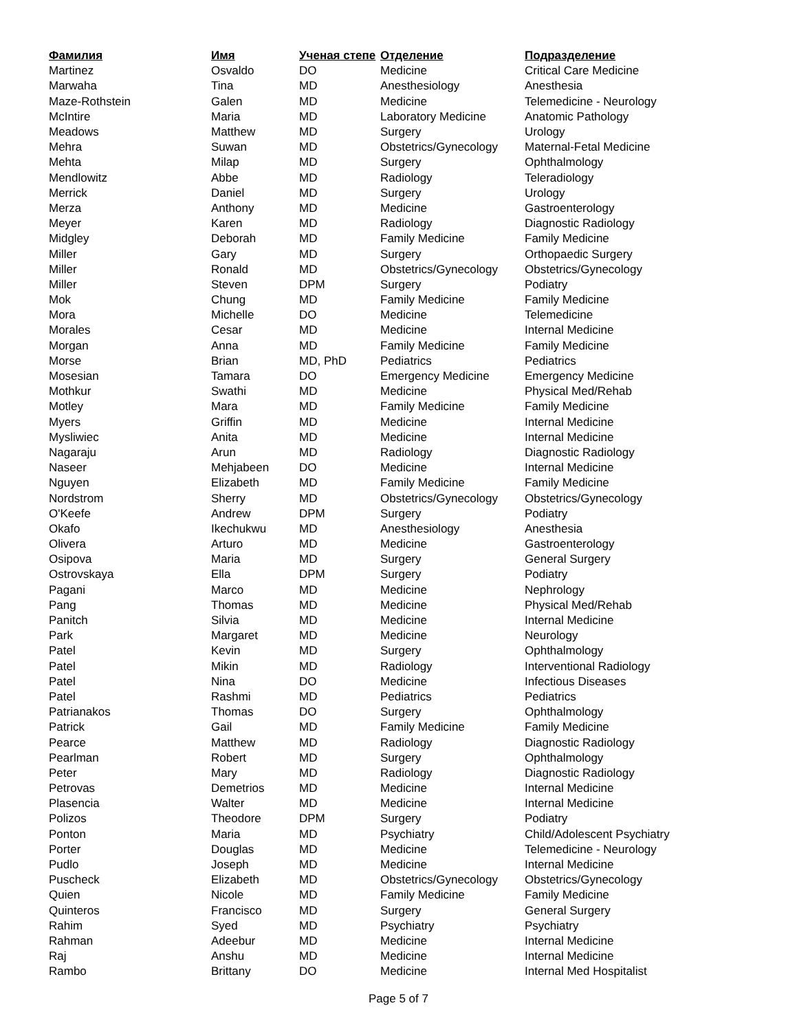| Фамилия | Имя | Ученая степе | Отделение | Подразделение |
| --- | --- | --- | --- | --- |
| Martinez | Osvaldo | DO | Medicine | Critical Care Medicine |
| Marwaha | Tina | MD | Anesthesiology | Anesthesia |
| Maze-Rothstein | Galen | MD | Medicine | Telemedicine - Neurology |
| McIntire | Maria | MD | Laboratory Medicine | Anatomic Pathology |
| Meadows | Matthew | MD | Surgery | Urology |
| Mehra | Suwan | MD | Obstetrics/Gynecology | Maternal-Fetal Medicine |
| Mehta | Milap | MD | Surgery | Ophthalmology |
| Mendlowitz | Abbe | MD | Radiology | Teleradiology |
| Merrick | Daniel | MD | Surgery | Urology |
| Merza | Anthony | MD | Medicine | Gastroenterology |
| Meyer | Karen | MD | Radiology | Diagnostic Radiology |
| Midgley | Deborah | MD | Family Medicine | Family Medicine |
| Miller | Gary | MD | Surgery | Orthopaedic Surgery |
| Miller | Ronald | MD | Obstetrics/Gynecology | Obstetrics/Gynecology |
| Miller | Steven | DPM | Surgery | Podiatry |
| Mok | Chung | MD | Family Medicine | Family Medicine |
| Mora | Michelle | DO | Medicine | Telemedicine |
| Morales | Cesar | MD | Medicine | Internal Medicine |
| Morgan | Anna | MD | Family Medicine | Family Medicine |
| Morse | Brian | MD, PhD | Pediatrics | Pediatrics |
| Mosesian | Tamara | DO | Emergency Medicine | Emergency Medicine |
| Mothkur | Swathi | MD | Medicine | Physical Med/Rehab |
| Motley | Mara | MD | Family Medicine | Family Medicine |
| Myers | Griffin | MD | Medicine | Internal Medicine |
| Mysliwiec | Anita | MD | Medicine | Internal Medicine |
| Nagaraju | Arun | MD | Radiology | Diagnostic Radiology |
| Naseer | Mehjabeen | DO | Medicine | Internal Medicine |
| Nguyen | Elizabeth | MD | Family Medicine | Family Medicine |
| Nordstrom | Sherry | MD | Obstetrics/Gynecology | Obstetrics/Gynecology |
| O'Keefe | Andrew | DPM | Surgery | Podiatry |
| Okafo | Ikechukwu | MD | Anesthesiology | Anesthesia |
| Olivera | Arturo | MD | Medicine | Gastroenterology |
| Osipova | Maria | MD | Surgery | General Surgery |
| Ostrovskaya | Ella | DPM | Surgery | Podiatry |
| Pagani | Marco | MD | Medicine | Nephrology |
| Pang | Thomas | MD | Medicine | Physical Med/Rehab |
| Panitch | Silvia | MD | Medicine | Internal Medicine |
| Park | Margaret | MD | Medicine | Neurology |
| Patel | Kevin | MD | Surgery | Ophthalmology |
| Patel | Mikin | MD | Radiology | Interventional Radiology |
| Patel | Nina | DO | Medicine | Infectious Diseases |
| Patel | Rashmi | MD | Pediatrics | Pediatrics |
| Patrianakos | Thomas | DO | Surgery | Ophthalmology |
| Patrick | Gail | MD | Family Medicine | Family Medicine |
| Pearce | Matthew | MD | Radiology | Diagnostic Radiology |
| Pearlman | Robert | MD | Surgery | Ophthalmology |
| Peter | Mary | MD | Radiology | Diagnostic Radiology |
| Petrovas | Demetrios | MD | Medicine | Internal Medicine |
| Plasencia | Walter | MD | Medicine | Internal Medicine |
| Polizos | Theodore | DPM | Surgery | Podiatry |
| Ponton | Maria | MD | Psychiatry | Child/Adolescent Psychiatry |
| Porter | Douglas | MD | Medicine | Telemedicine - Neurology |
| Pudlo | Joseph | MD | Medicine | Internal Medicine |
| Puscheck | Elizabeth | MD | Obstetrics/Gynecology | Obstetrics/Gynecology |
| Quien | Nicole | MD | Family Medicine | Family Medicine |
| Quinteros | Francisco | MD | Surgery | General Surgery |
| Rahim | Syed | MD | Psychiatry | Psychiatry |
| Rahman | Adeebur | MD | Medicine | Internal Medicine |
| Raj | Anshu | MD | Medicine | Internal Medicine |
| Rambo | Brittany | DO | Medicine | Internal Med Hospitalist |
Page 5 of 7